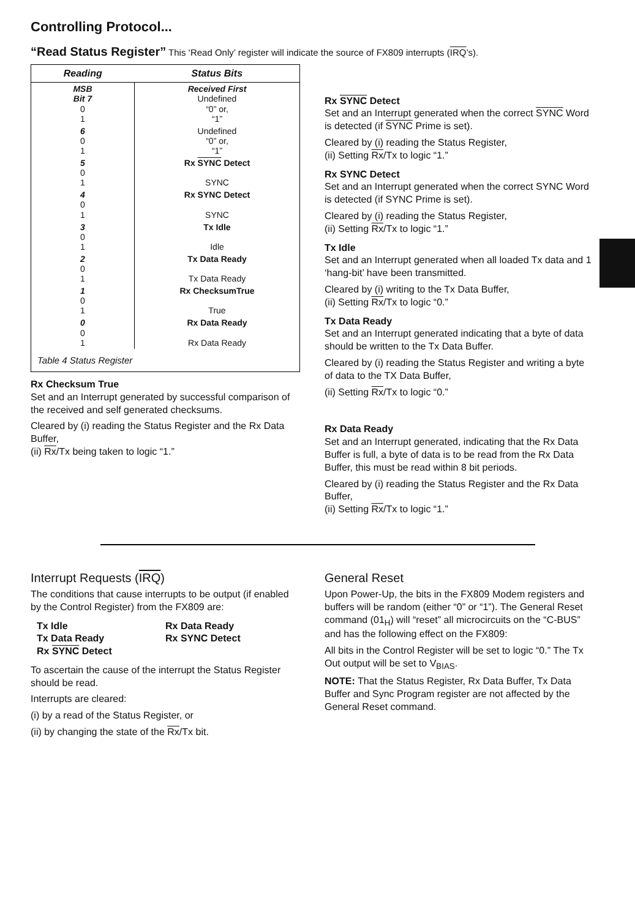Controlling Protocol...
“Read Status Register” This ‘Read Only’ register will indicate the source of FX809 interrupts (IRQ’s).
| Reading | Status Bits |
| --- | --- |
| MSB Bit 7 0 1 | Received First Undefined “0” or, “1” |
| 6 0 1 | Undefined “0” or, “1” |
| 5 0 1 | Rx SYNC Detect SYNC |
| 4 0 1 | Rx SYNC Detect SYNC |
| 3 0 1 | Tx Idle Idle |
| 2 0 1 | Tx Data Ready Tx Data Ready |
| 1 0 1 | Rx ChecksumTrue True |
| 0 0 1 | Rx Data Ready Rx Data Ready |
| Table 4 Status Register | |
Rx Checksum True
Set and an Interrupt generated by successful comparison of the received and self generated checksums.
Cleared by (i) reading the Status Register and the Rx Data Buffer,
(ii) Rx/Tx being taken to logic “1.”
Rx SYNC Detect
Set and an Interrupt generated when the correct SYNC Word is detected (if SYNC Prime is set).
Cleared by (i) reading the Status Register,
(ii) Setting Rx/Tx to logic “1.”
Rx SYNC Detect
Set and an Interrupt generated when the correct SYNC Word is detected (if SYNC Prime is set).
Cleared by (i) reading the Status Register,
(ii) Setting Rx/Tx to logic “1.”
Tx Idle
Set and an Interrupt generated when all loaded Tx data and 1 ‘hang-bit’ have been transmitted.
Cleared by (i) writing to the Tx Data Buffer,
(ii) Setting Rx/Tx to logic “0.”
Tx Data Ready
Set and an Interrupt generated indicating that a byte of data should be written to the Tx Data Buffer.
Cleared by (i) reading the Status Register and writing a byte of data to the TX Data Buffer,
(ii) Setting Rx/Tx to logic “0.”
Rx Data Ready
Set and an Interrupt generated, indicating that the Rx Data Buffer is full, a byte of data is to be read from the Rx Data Buffer, this must be read within 8 bit periods.
Cleared by (i) reading the Status Register and the Rx Data Buffer,
(ii) Setting Rx/Tx to logic “1.”
Interrupt Requests (IRQ)
The conditions that cause interrupts to be output (if enabled by the Control Register) from the FX809 are:
Tx Idle Rx Data Ready Tx Data Ready Rx SYNC Detect Rx SYNC Detect
To ascertain the cause of the interrupt the Status Register should be read.
Interrupts are cleared:
(i) by a read of the Status Register, or
(ii) by changing the state of the Rx/Tx bit.
General Reset
Upon Power-Up, the bits in the FX809 Modem registers and buffers will be random (either “0” or “1”). The General Reset command (01<sub>H</sub>) will “reset” all microcircuits on the “C-BUS” and has the following effect on the FX809:
All bits in the Control Register will be set to logic “0.” The Tx Out output will be set to V<sub>BIAS</sub>.
NOTE: That the Status Register, Rx Data Buffer, Tx Data Buffer and Sync Program register are not affected by the General Reset command.